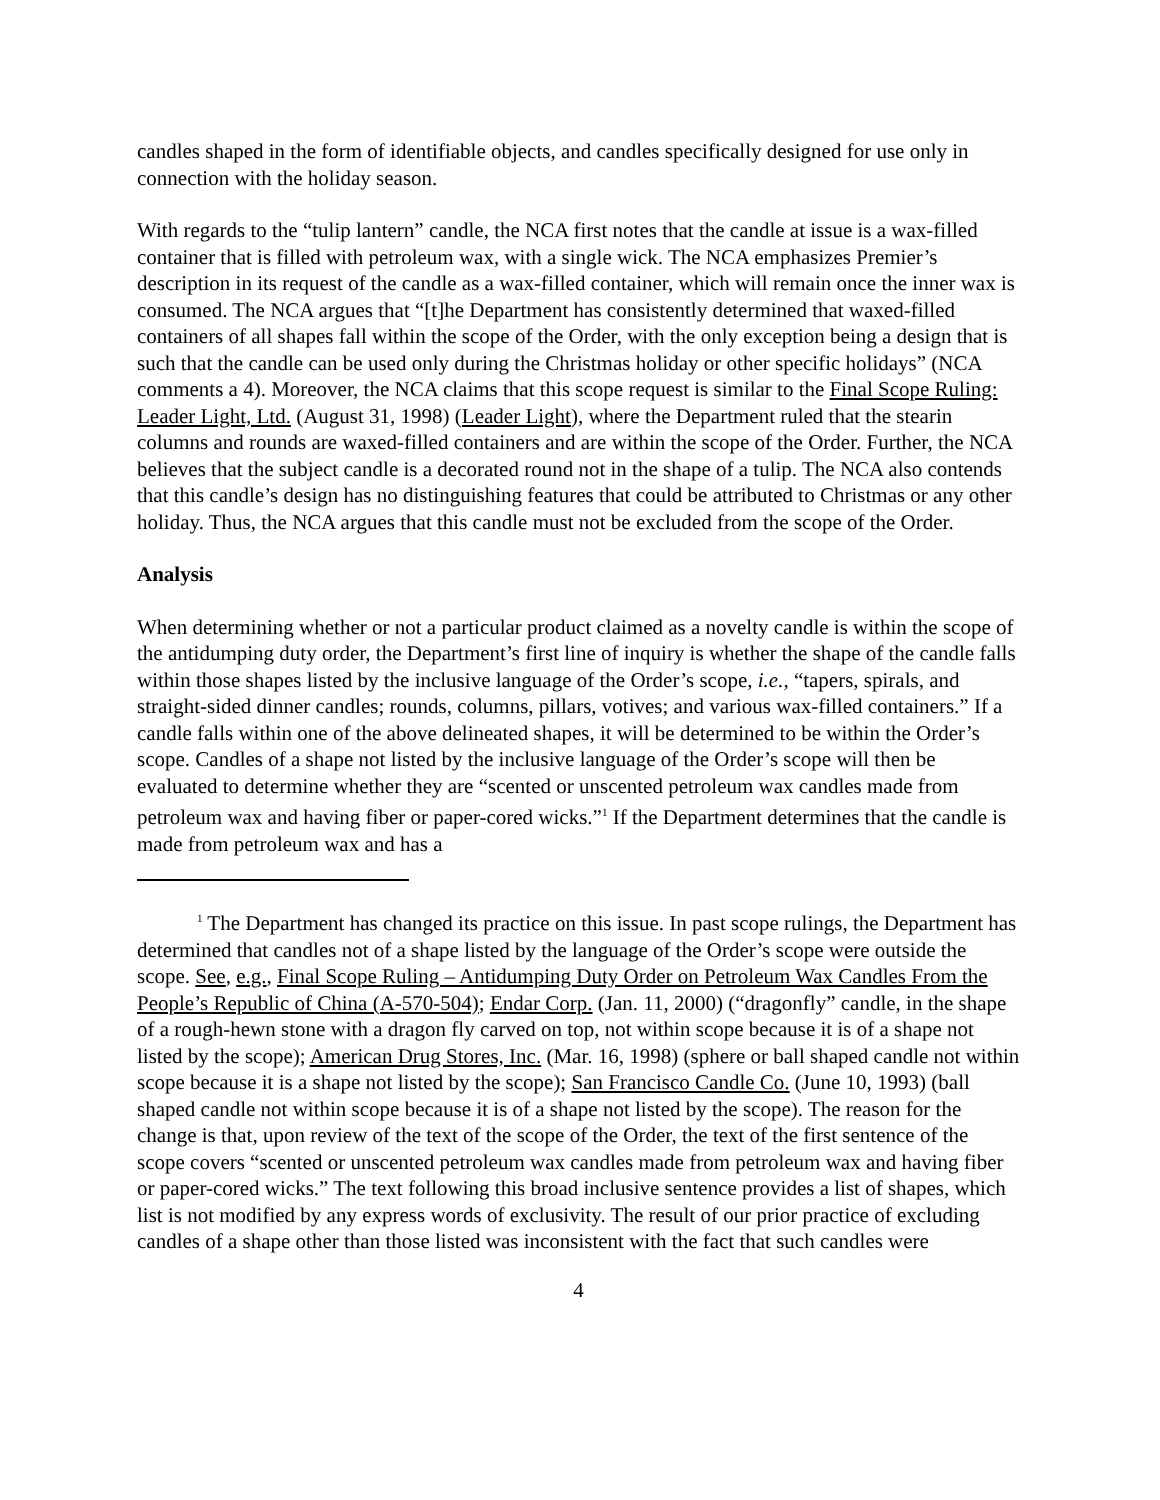candles shaped in the form of identifiable objects, and candles specifically designed for use only in connection with the holiday season.
With regards to the “tulip lantern” candle, the NCA first notes that the candle at issue is a wax-filled container that is filled with petroleum wax, with a single wick. The NCA emphasizes Premier’s description in its request of the candle as a wax-filled container, which will remain once the inner wax is consumed. The NCA argues that “[t]he Department has consistently determined that waxed-filled containers of all shapes fall within the scope of the Order, with the only exception being a design that is such that the candle can be used only during the Christmas holiday or other specific holidays” (NCA comments a 4). Moreover, the NCA claims that this scope request is similar to the Final Scope Ruling: Leader Light, Ltd. (August 31, 1998) (Leader Light), where the Department ruled that the stearin columns and rounds are waxed-filled containers and are within the scope of the Order. Further, the NCA believes that the subject candle is a decorated round not in the shape of a tulip. The NCA also contends that this candle’s design has no distinguishing features that could be attributed to Christmas or any other holiday. Thus, the NCA argues that this candle must not be excluded from the scope of the Order.
Analysis
When determining whether or not a particular product claimed as a novelty candle is within the scope of the antidumping duty order, the Department’s first line of inquiry is whether the shape of the candle falls within those shapes listed by the inclusive language of the Order’s scope, i.e., “tapers, spirals, and straight-sided dinner candles; rounds, columns, pillars, votives; and various wax-filled containers.” If a candle falls within one of the above delineated shapes, it will be determined to be within the Order’s scope. Candles of a shape not listed by the inclusive language of the Order’s scope will then be evaluated to determine whether they are “scented or unscented petroleum wax candles made from petroleum wax and having fiber or paper-cored wicks.”<sup>1</sup> If the Department determines that the candle is made from petroleum wax and has a
<sup>1</sup> The Department has changed its practice on this issue. In past scope rulings, the Department has determined that candles not of a shape listed by the language of the Order’s scope were outside the scope. See, e.g., Final Scope Ruling – Antidumping Duty Order on Petroleum Wax Candles From the People’s Republic of China (A-570-504); Endar Corp. (Jan. 11, 2000) (“dragonfly” candle, in the shape of a rough-hewn stone with a dragon fly carved on top, not within scope because it is of a shape not listed by the scope); American Drug Stores, Inc. (Mar. 16, 1998) (sphere or ball shaped candle not within scope because it is a shape not listed by the scope); San Francisco Candle Co. (June 10, 1993) (ball shaped candle not within scope because it is of a shape not listed by the scope). The reason for the change is that, upon review of the text of the scope of the Order, the text of the first sentence of the scope covers “scented or unscented petroleum wax candles made from petroleum wax and having fiber or paper-cored wicks.” The text following this broad inclusive sentence provides a list of shapes, which list is not modified by any express words of exclusivity. The result of our prior practice of excluding candles of a shape other than those listed was inconsistent with the fact that such candles were
4